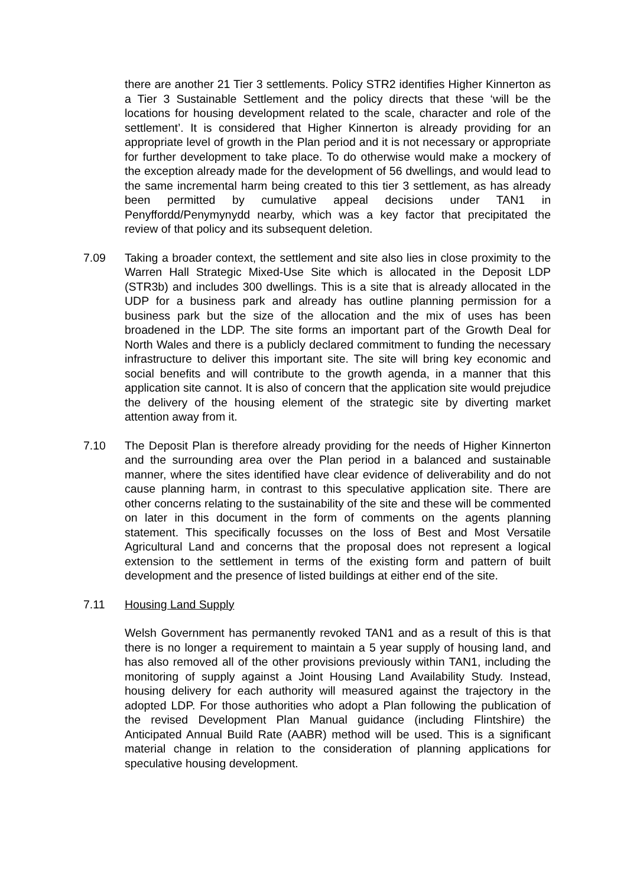there are another 21 Tier 3 settlements. Policy STR2 identifies Higher Kinnerton as a Tier 3 Sustainable Settlement and the policy directs that these ‘will be the locations for housing development related to the scale, character and role of the settlement’. It is considered that Higher Kinnerton is already providing for an appropriate level of growth in the Plan period and it is not necessary or appropriate for further development to take place. To do otherwise would make a mockery of the exception already made for the development of 56 dwellings, and would lead to the same incremental harm being created to this tier 3 settlement, as has already been permitted by cumulative appeal decisions under TAN1 in Penyffordd/Penymynydd nearby, which was a key factor that precipitated the review of that policy and its subsequent deletion.
7.09 Taking a broader context, the settlement and site also lies in close proximity to the Warren Hall Strategic Mixed-Use Site which is allocated in the Deposit LDP (STR3b) and includes 300 dwellings. This is a site that is already allocated in the UDP for a business park and already has outline planning permission for a business park but the size of the allocation and the mix of uses has been broadened in the LDP. The site forms an important part of the Growth Deal for North Wales and there is a publicly declared commitment to funding the necessary infrastructure to deliver this important site. The site will bring key economic and social benefits and will contribute to the growth agenda, in a manner that this application site cannot. It is also of concern that the application site would prejudice the delivery of the housing element of the strategic site by diverting market attention away from it.
7.10 The Deposit Plan is therefore already providing for the needs of Higher Kinnerton and the surrounding area over the Plan period in a balanced and sustainable manner, where the sites identified have clear evidence of deliverability and do not cause planning harm, in contrast to this speculative application site. There are other concerns relating to the sustainability of the site and these will be commented on later in this document in the form of comments on the agents planning statement. This specifically focusses on the loss of Best and Most Versatile Agricultural Land and concerns that the proposal does not represent a logical extension to the settlement in terms of the existing form and pattern of built development and the presence of listed buildings at either end of the site.
7.11 Housing Land Supply
Welsh Government has permanently revoked TAN1 and as a result of this is that there is no longer a requirement to maintain a 5 year supply of housing land, and has also removed all of the other provisions previously within TAN1, including the monitoring of supply against a Joint Housing Land Availability Study. Instead, housing delivery for each authority will measured against the trajectory in the adopted LDP. For those authorities who adopt a Plan following the publication of the revised Development Plan Manual guidance (including Flintshire) the Anticipated Annual Build Rate (AABR) method will be used. This is a significant material change in relation to the consideration of planning applications for speculative housing development.